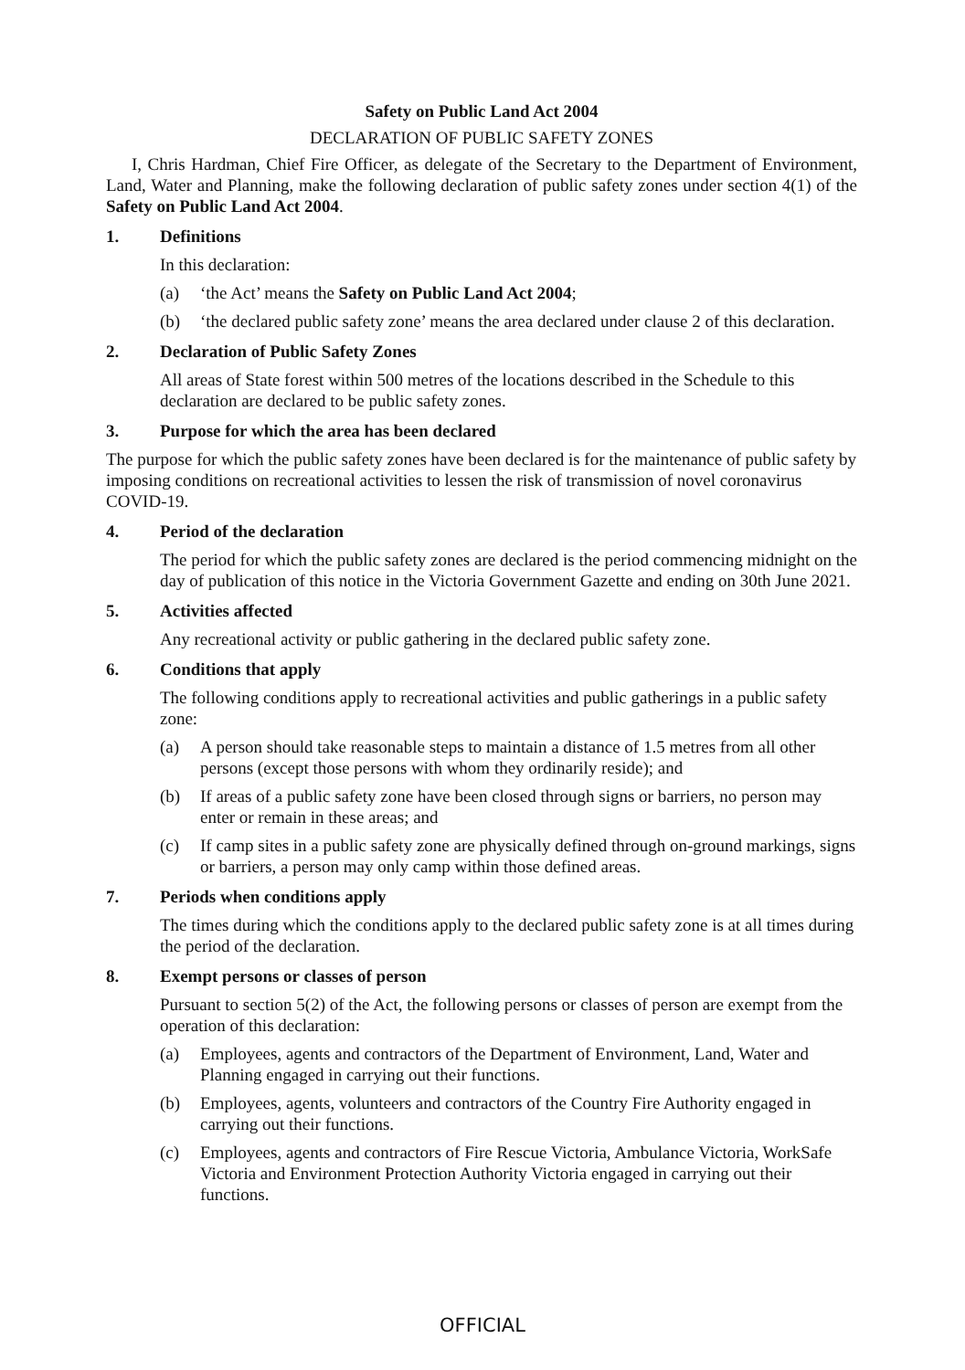Safety on Public Land Act 2004
DECLARATION OF PUBLIC SAFETY ZONES
I, Chris Hardman, Chief Fire Officer, as delegate of the Secretary to the Department of Environment, Land, Water and Planning, make the following declaration of public safety zones under section 4(1) of the Safety on Public Land Act 2004.
1. Definitions
In this declaration:
(a) ‘the Act’ means the Safety on Public Land Act 2004;
(b) ‘the declared public safety zone’ means the area declared under clause 2 of this declaration.
2. Declaration of Public Safety Zones
All areas of State forest within 500 metres of the locations described in the Schedule to this declaration are declared to be public safety zones.
3. Purpose for which the area has been declared
The purpose for which the public safety zones have been declared is for the maintenance of public safety by imposing conditions on recreational activities to lessen the risk of transmission of novel coronavirus COVID-19.
4. Period of the declaration
The period for which the public safety zones are declared is the period commencing midnight on the day of publication of this notice in the Victoria Government Gazette and ending on 30th June 2021.
5. Activities affected
Any recreational activity or public gathering in the declared public safety zone.
6. Conditions that apply
The following conditions apply to recreational activities and public gatherings in a public safety zone:
(a) A person should take reasonable steps to maintain a distance of 1.5 metres from all other persons (except those persons with whom they ordinarily reside); and
(b) If areas of a public safety zone have been closed through signs or barriers, no person may enter or remain in these areas; and
(c) If camp sites in a public safety zone are physically defined through on-ground markings, signs or barriers, a person may only camp within those defined areas.
7. Periods when conditions apply
The times during which the conditions apply to the declared public safety zone is at all times during the period of the declaration.
8. Exempt persons or classes of person
Pursuant to section 5(2) of the Act, the following persons or classes of person are exempt from the operation of this declaration:
(a) Employees, agents and contractors of the Department of Environment, Land, Water and Planning engaged in carrying out their functions.
(b) Employees, agents, volunteers and contractors of the Country Fire Authority engaged in carrying out their functions.
(c) Employees, agents and contractors of Fire Rescue Victoria, Ambulance Victoria, WorkSafe Victoria and Environment Protection Authority Victoria engaged in carrying out their functions.
OFFICIAL